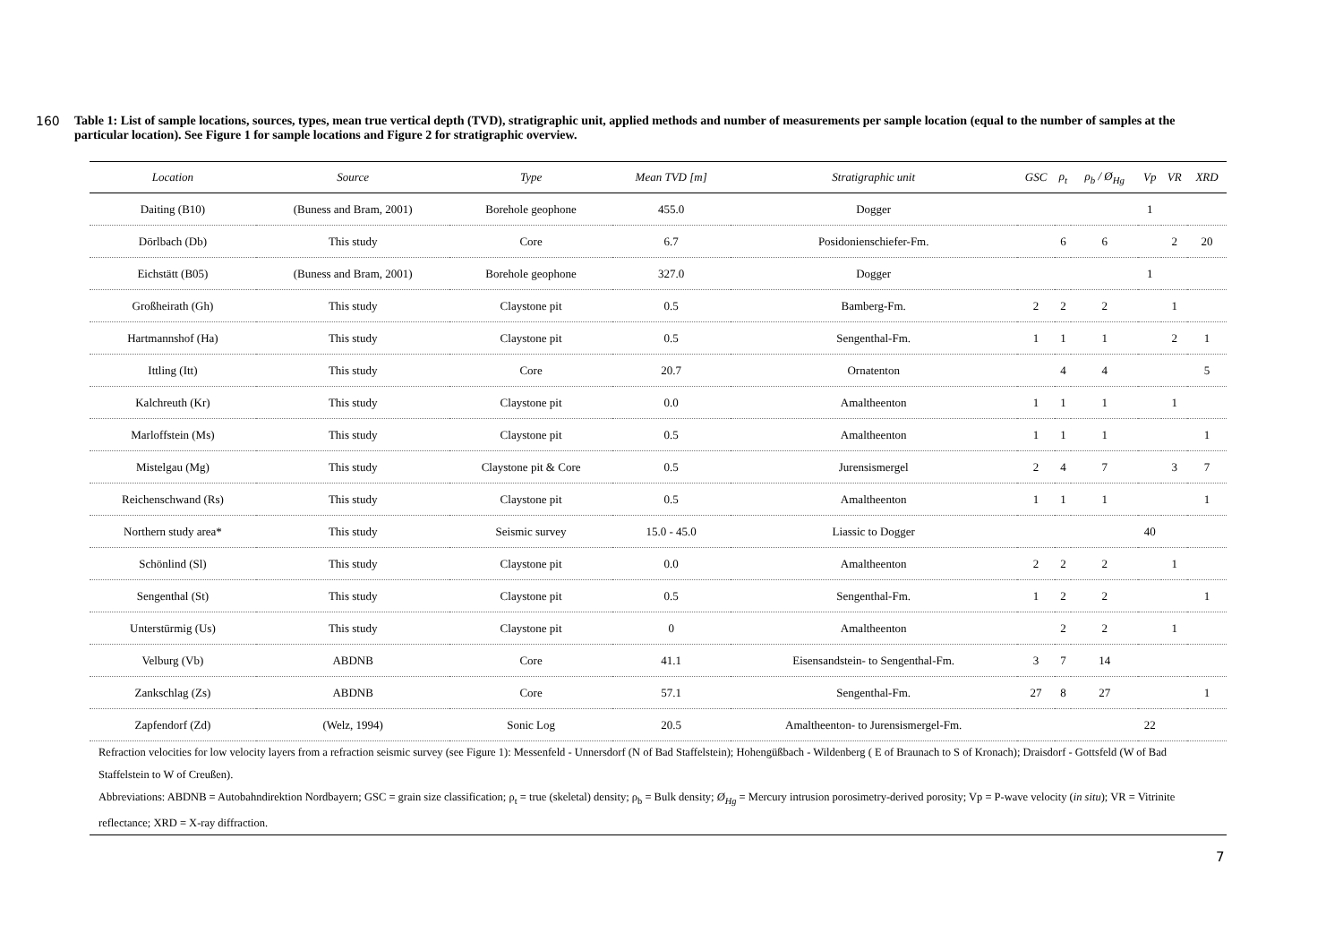160 Table 1: List of sample locations, sources, types, mean true vertical depth (TVD), stratigraphic unit, applied methods and number of measurements per sample location (equal to the number of samples at the particular location). See Figure 1 for sample locations and Figure 2 for stratigraphic overview.
| Location | Source | Type | Mean TVD [m] | Stratigraphic unit | GSC | ρ<sub>t</sub> | ρ<sub>b</sub> / Ø<sub>Hg</sub> | Vp | VR | XRD |
| --- | --- | --- | --- | --- | --- | --- | --- | --- | --- | --- |
| Daiting (B10) | (Buness and Bram, 2001) | Borehole geophone | 455.0 | Dogger | | | | 1 | | |
| Dörlbach (Db) | This study | Core | 6.7 | Posidonienschiefer-Fm. | | 6 | 6 | | 2 | 20 |
| Eichstätt (B05) | (Buness and Bram, 2001) | Borehole geophone | 327.0 | Dogger | | | | 1 | | |
| Großheirath (Gh) | This study | Claystone pit | 0.5 | Bamberg-Fm. | 2 | 2 | 2 | | 1 | |
| Hartmannshof (Ha) | This study | Claystone pit | 0.5 | Sengenthal-Fm. | 1 | 1 | 1 | | 2 | 1 |
| Ittling (Itt) | This study | Core | 20.7 | Ornatenton | | 4 | 4 | | | 5 |
| Kalchreuth (Kr) | This study | Claystone pit | 0.0 | Amaltheenton | 1 | 1 | 1 | | 1 | |
| Marloffstein (Ms) | This study | Claystone pit | 0.5 | Amaltheenton | 1 | 1 | 1 | | | 1 |
| Mistelgau (Mg) | This study | Claystone pit & Core | 0.5 | Jurensismergel | 2 | 4 | 7 | | 3 | 7 |
| Reichenschwand (Rs) | This study | Claystone pit | 0.5 | Amaltheenton | 1 | 1 | 1 | | | 1 |
| Northern study area* | This study | Seismic survey | 15.0 - 45.0 | Liassic to Dogger | | | | 40 | | |
| Schönlind (Sl) | This study | Claystone pit | 0.0 | Amaltheenton | 2 | 2 | 2 | | 1 | |
| Sengenthal (St) | This study | Claystone pit | 0.5 | Sengenthal-Fm. | 1 | 2 | 2 | | | 1 |
| Unterstürmig (Us) | This study | Claystone pit | 0 | Amaltheenton | | 2 | 2 | | 1 | |
| Velburg (Vb) | ABDNB | Core | 41.1 | Eisensandstein- to Sengenthal-Fm. | 3 | 7 | 14 | | | |
| Zankschlag (Zs) | ABDNB | Core | 57.1 | Sengenthal-Fm. | 27 | 8 | 27 | | | 1 |
| Zapfendorf (Zd) | (Welz, 1994) | Sonic Log | 20.5 | Amaltheenton- to Jurensismergel-Fm. | | | | 22 | | |
Refraction velocities for low velocity layers from a refraction seismic survey (see Figure 1): Messenfeld - Unnersdorf (N of Bad Staffelstein); Hohengüßbach - Wildenberg ( E of Braunach to S of Kronach); Draisdorf - Gottsfeld (W of Bad Staffelstein to W of Creußen).
Abbreviations: ABDNB = Autobahndirektion Nordbayern; GSC = grain size classification; ρ<sub>t</sub> = true (skeletal) density; ρ<sub>b</sub> = Bulk density; Ø<sub>Hg</sub> = Mercury intrusion porosimetry-derived porosity; Vp = P-wave velocity (in situ); VR = Vitrinite reflectance; XRD = X-ray diffraction.
7